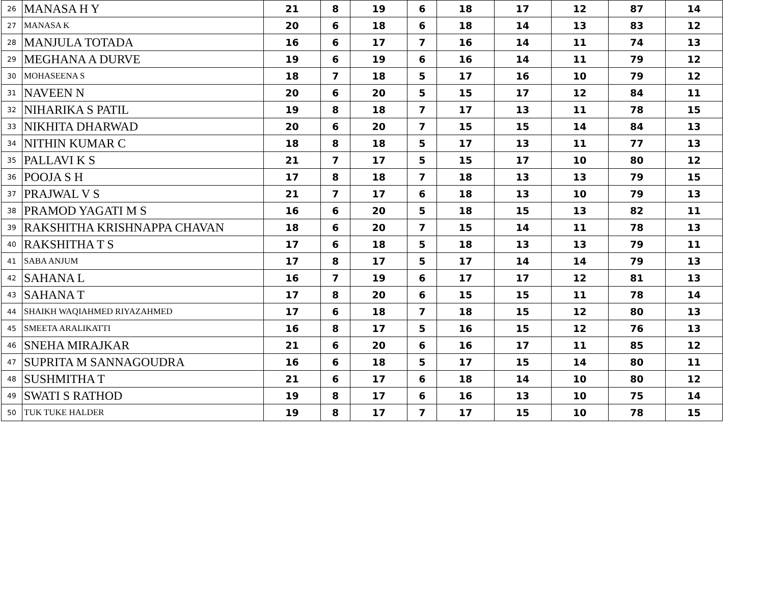| 26 | MANASA H Y | 21 | 8 | 19 | 6 | 18 | 17 | 12 | 87 | 14 |
| 27 | MANASA K | 20 | 6 | 18 | 6 | 18 | 14 | 13 | 83 | 12 |
| 28 | MANJULA TOTADA | 16 | 6 | 17 | 7 | 16 | 14 | 11 | 74 | 13 |
| 29 | MEGHANA A DURVE | 19 | 6 | 19 | 6 | 16 | 14 | 11 | 79 | 12 |
| 30 | MOHASEENA S | 18 | 7 | 18 | 5 | 17 | 16 | 10 | 79 | 12 |
| 31 | NAVEEN N | 20 | 6 | 20 | 5 | 15 | 17 | 12 | 84 | 11 |
| 32 | NIHARIKA S PATIL | 19 | 8 | 18 | 7 | 17 | 13 | 11 | 78 | 15 |
| 33 | NIKHITA DHARWAD | 20 | 6 | 20 | 7 | 15 | 15 | 14 | 84 | 13 |
| 34 | NITHIN KUMAR C | 18 | 8 | 18 | 5 | 17 | 13 | 11 | 77 | 13 |
| 35 | PALLAVI K S | 21 | 7 | 17 | 5 | 15 | 17 | 10 | 80 | 12 |
| 36 | POOJA S H | 17 | 8 | 18 | 7 | 18 | 13 | 13 | 79 | 15 |
| 37 | PRAJWAL V S | 21 | 7 | 17 | 6 | 18 | 13 | 10 | 79 | 13 |
| 38 | PRAMOD YAGATI M S | 16 | 6 | 20 | 5 | 18 | 15 | 13 | 82 | 11 |
| 39 | RAKSHITHA KRISHNAPPA CHAVAN | 18 | 6 | 20 | 7 | 15 | 14 | 11 | 78 | 13 |
| 40 | RAKSHITHA T S | 17 | 6 | 18 | 5 | 18 | 13 | 13 | 79 | 11 |
| 41 | SABA ANJUM | 17 | 8 | 17 | 5 | 17 | 14 | 14 | 79 | 13 |
| 42 | SAHANA L | 16 | 7 | 19 | 6 | 17 | 17 | 12 | 81 | 13 |
| 43 | SAHANA T | 17 | 8 | 20 | 6 | 15 | 15 | 11 | 78 | 14 |
| 44 | SHAIKH WAQIAHMED RIYAZAHMED | 17 | 6 | 18 | 7 | 18 | 15 | 12 | 80 | 13 |
| 45 | SMEETA ARALIKATTI | 16 | 8 | 17 | 5 | 16 | 15 | 12 | 76 | 13 |
| 46 | SNEHA MIRAJKAR | 21 | 6 | 20 | 6 | 16 | 17 | 11 | 85 | 12 |
| 47 | SUPRITA M SANNAGOUDRA | 16 | 6 | 18 | 5 | 17 | 15 | 14 | 80 | 11 |
| 48 | SUSHMITHA T | 21 | 6 | 17 | 6 | 18 | 14 | 10 | 80 | 12 |
| 49 | SWATI S RATHOD | 19 | 8 | 17 | 6 | 16 | 13 | 10 | 75 | 14 |
| 50 | TUK TUKE HALDER | 19 | 8 | 17 | 7 | 17 | 15 | 10 | 78 | 15 |